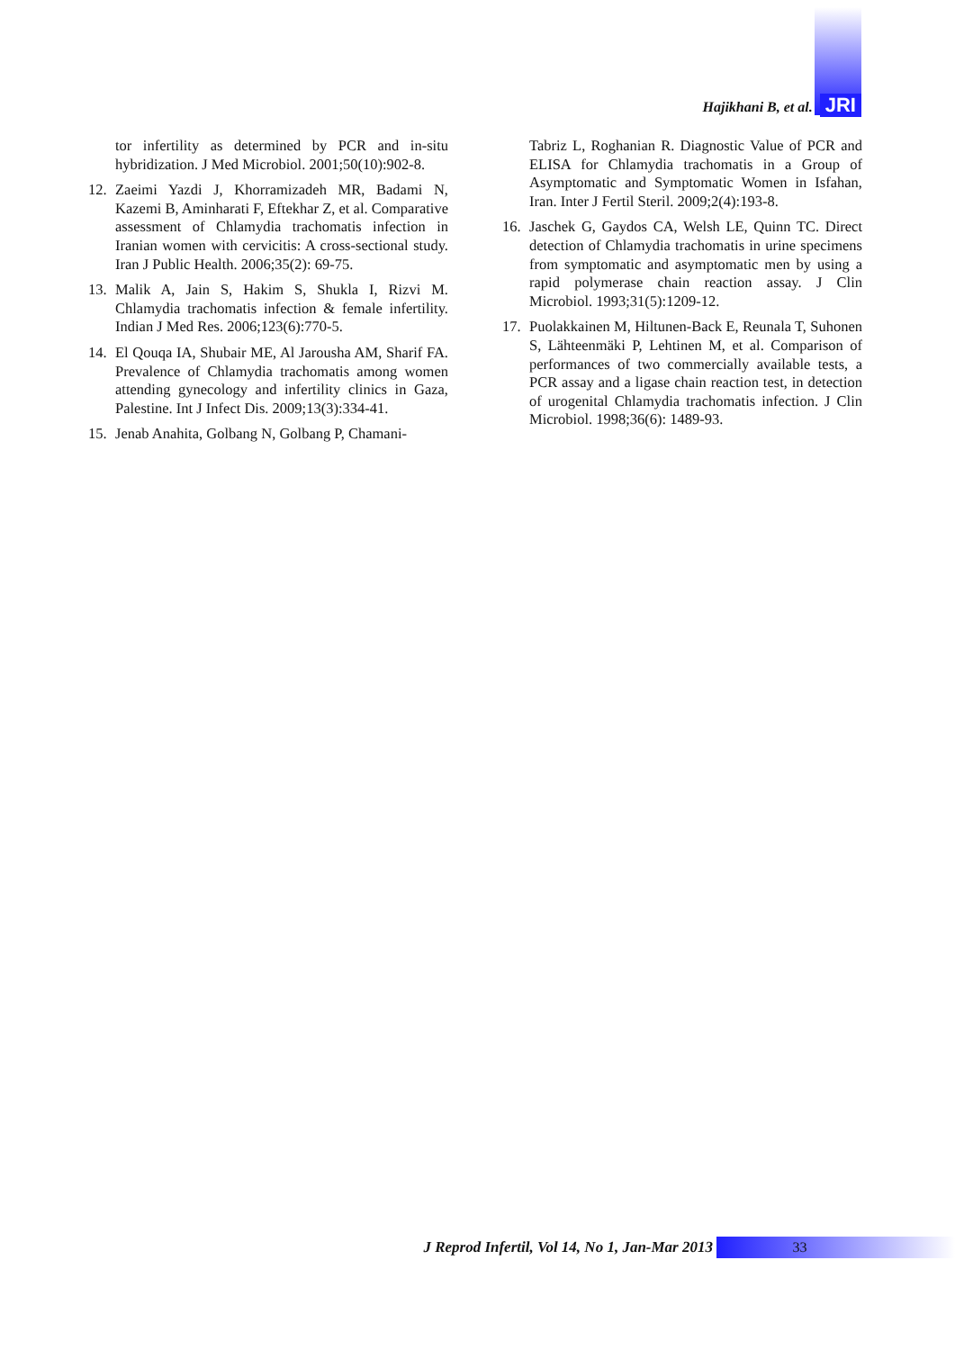Hajikhani B, et al. JRI
tor infertility as determined by PCR and in-situ hybridization. J Med Microbiol. 2001;50(10):902-8.
12. Zaeimi Yazdi J, Khorramizadeh MR, Badami N, Kazemi B, Aminharati F, Eftekhar Z, et al. Comparative assessment of Chlamydia trachomatis infection in Iranian women with cervicitis: A cross-sectional study. Iran J Public Health. 2006;35(2): 69-75.
13. Malik A, Jain S, Hakim S, Shukla I, Rizvi M. Chlamydia trachomatis infection & female infertility. Indian J Med Res. 2006;123(6):770-5.
14. El Qouqa IA, Shubair ME, Al Jarousha AM, Sharif FA. Prevalence of Chlamydia trachomatis among women attending gynecology and infertility clinics in Gaza, Palestine. Int J Infect Dis. 2009;13(3):334-41.
15. Jenab Anahita, Golbang N, Golbang P, Chamani-
Tabriz L, Roghanian R. Diagnostic Value of PCR and ELISA for Chlamydia trachomatis in a Group of Asymptomatic and Symptomatic Women in Isfahan, Iran. Inter J Fertil Steril. 2009;2(4):193-8.
16. Jaschek G, Gaydos CA, Welsh LE, Quinn TC. Direct detection of Chlamydia trachomatis in urine specimens from symptomatic and asymptomatic men by using a rapid polymerase chain reaction assay. J Clin Microbiol. 1993;31(5):1209-12.
17. Puolakkainen M, Hiltunen-Back E, Reunala T, Suhonen S, Lähteenmäki P, Lehtinen M, et al. Comparison of performances of two commercially available tests, a PCR assay and a ligase chain reaction test, in detection of urogenital Chlamydia trachomatis infection. J Clin Microbiol. 1998;36(6): 1489-93.
J Reprod Infertil, Vol 14, No 1, Jan-Mar 2013 33